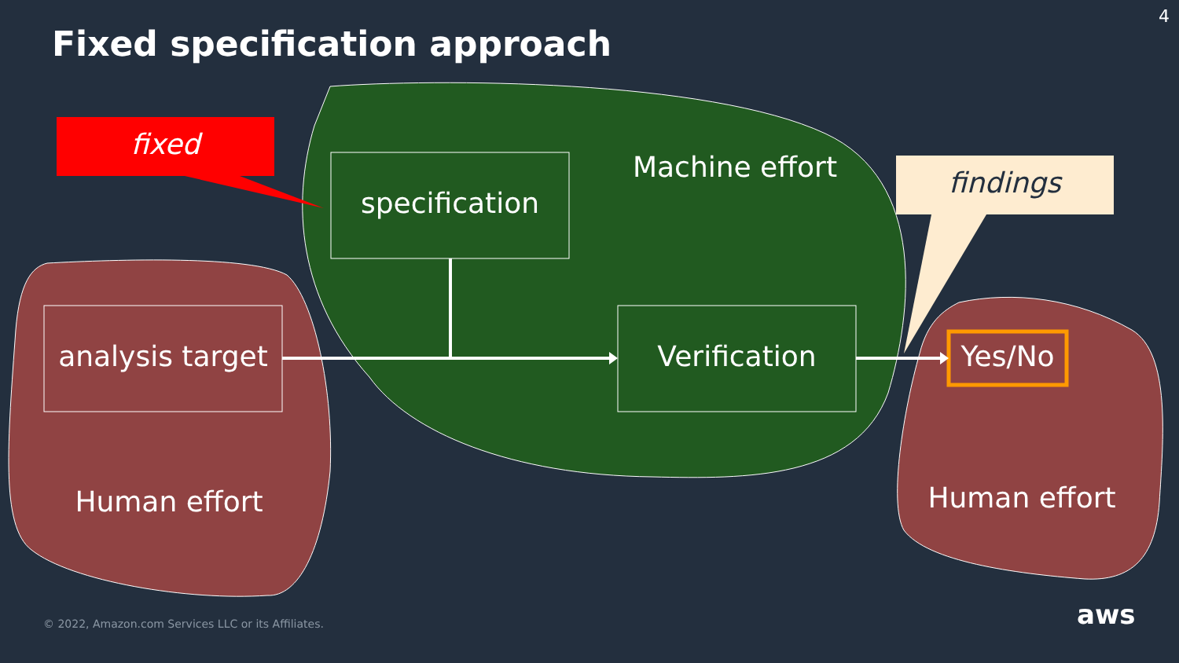4
Fixed specification approach
fixed
findings
specification
Machine effort
analysis target
Verification Yes/No
Human effort Human effort
© 2022, Amazon.com Services LLC or its Affiliates.
aws